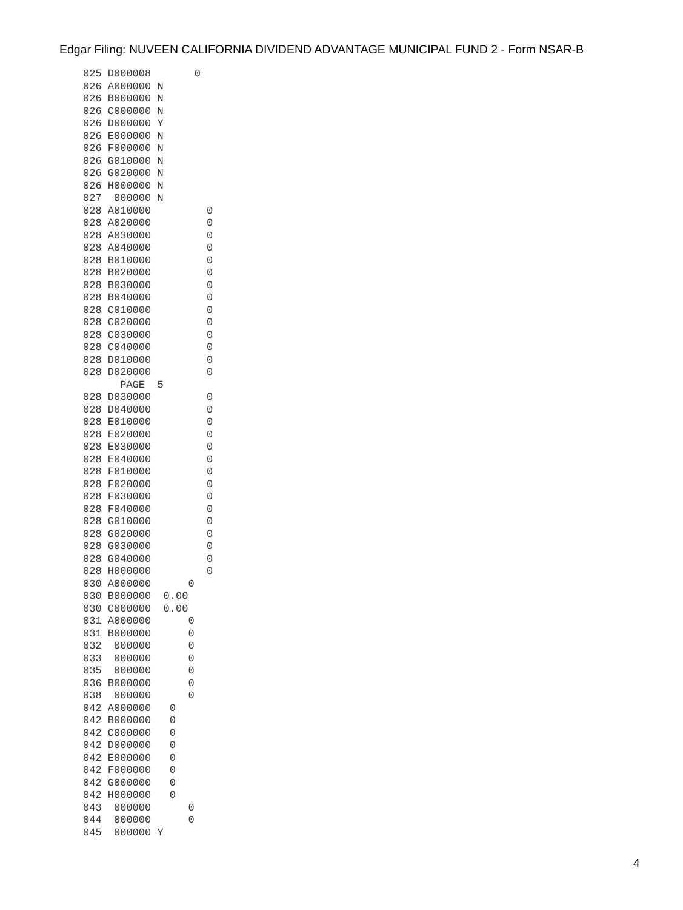Edgar Filing: NUVEEN CALIFORNIA DIVIDEND ADVANTAGE MUNICIPAL FUND 2 - Form NSAR-B
025 D000008       0
026 A000000 N
026 B000000 N
026 C000000 N
026 D000000 Y
026 E000000 N
026 F000000 N
026 G010000 N
026 G020000 N
026 H000000 N
027  000000 N
028 A010000         0
028 A020000         0
028 A030000         0
028 A040000         0
028 B010000         0
028 B020000         0
028 B030000         0
028 B040000         0
028 C010000         0
028 C020000         0
028 C030000         0
028 C040000         0
028 D010000         0
028 D020000         0
      PAGE  5
028 D030000         0
028 D040000         0
028 E010000         0
028 E020000         0
028 E030000         0
028 E040000         0
028 F010000         0
028 F020000         0
028 F030000         0
028 F040000         0
028 G010000         0
028 G020000         0
028 G030000         0
028 G040000         0
028 H000000         0
030 A000000      0
030 B000000  0.00
030 C000000  0.00
031 A000000      0
031 B000000      0
032  000000      0
033  000000      0
035  000000      0
036 B000000      0
038  000000      0
042 A000000   0
042 B000000   0
042 C000000   0
042 D000000   0
042 E000000   0
042 F000000   0
042 G000000   0
042 H000000   0
043  000000      0
044  000000      0
045  000000 Y
4